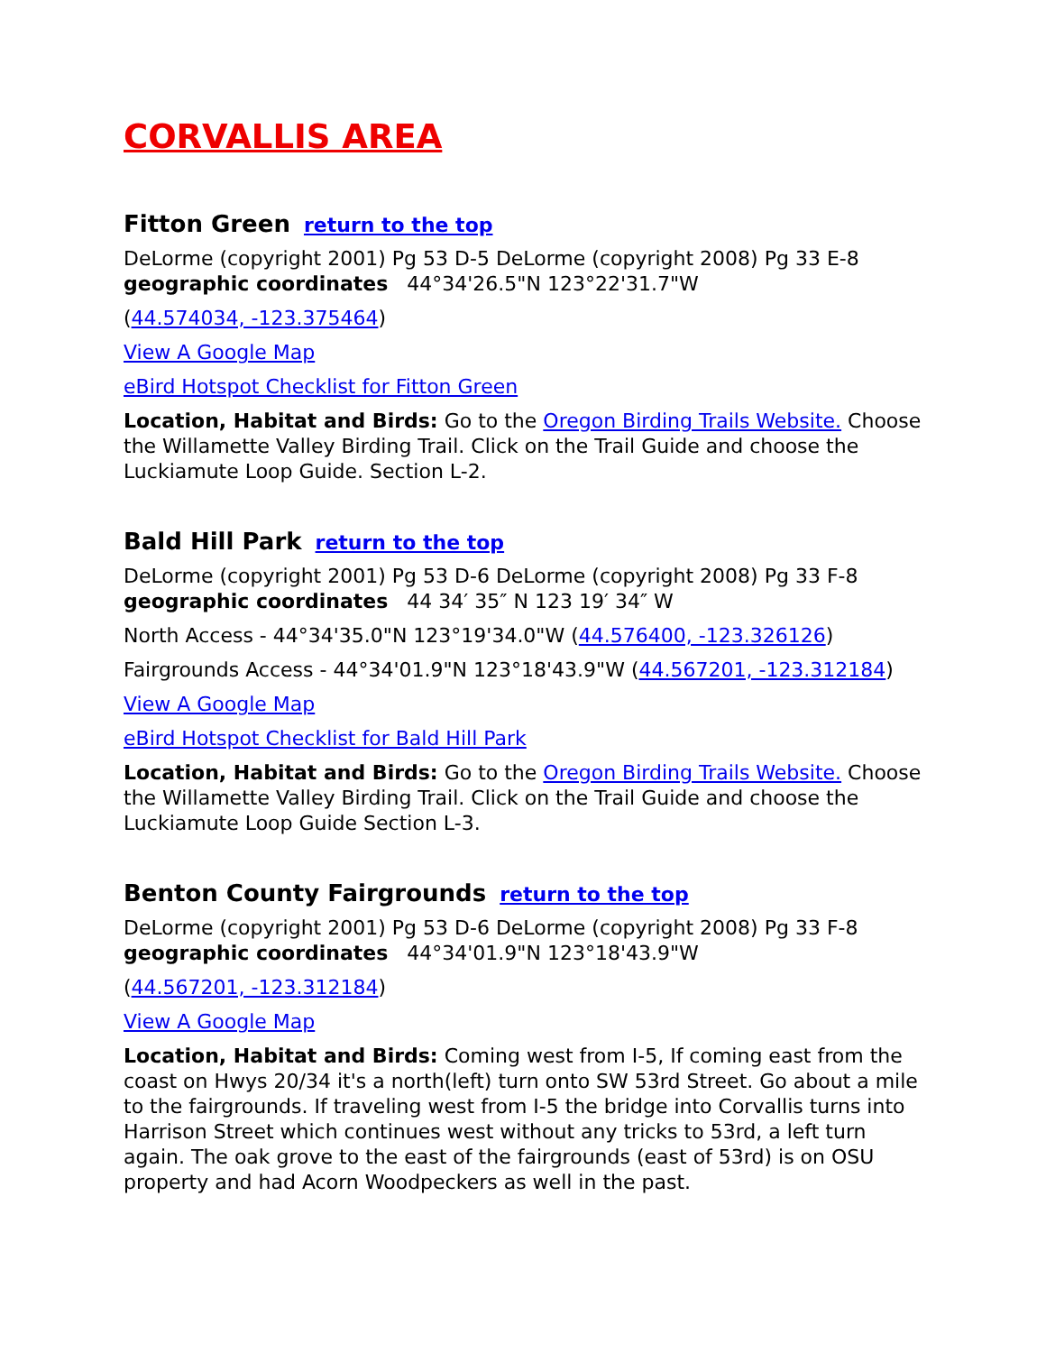CORVALLIS AREA
Fitton Green return to the top
DeLorme (copyright 2001) Pg 53 D-5 DeLorme (copyright 2008) Pg 33 E-8 geographic coordinates 44°34'26.5"N 123°22'31.7"W
(44.574034, -123.375464)
View A Google Map
eBird Hotspot Checklist for Fitton Green
Location, Habitat and Birds: Go to the Oregon Birding Trails Website. Choose the Willamette Valley Birding Trail. Click on the Trail Guide and choose the Luckiamute Loop Guide. Section L-2.
Bald Hill Park return to the top
DeLorme (copyright 2001) Pg 53 D-6 DeLorme (copyright 2008) Pg 33 F-8 geographic coordinates 44 34′ 35″ N 123 19′ 34″ W
North Access - 44°34'35.0"N 123°19'34.0"W (44.576400, -123.326126)
Fairgrounds Access - 44°34'01.9"N 123°18'43.9"W (44.567201, -123.312184)
View A Google Map
eBird Hotspot Checklist for Bald Hill Park
Location, Habitat and Birds: Go to the Oregon Birding Trails Website. Choose the Willamette Valley Birding Trail. Click on the Trail Guide and choose the Luckiamute Loop Guide Section L-3.
Benton County Fairgrounds return to the top
DeLorme (copyright 2001) Pg 53 D-6 DeLorme (copyright 2008) Pg 33 F-8 geographic coordinates 44°34'01.9"N 123°18'43.9"W
(44.567201, -123.312184)
View A Google Map
Location, Habitat and Birds: Coming west from I-5, If coming east from the coast on Hwys 20/34 it's a north(left) turn onto SW 53rd Street. Go about a mile to the fairgrounds. If traveling west from I-5 the bridge into Corvallis turns into Harrison Street which continues west without any tricks to 53rd, a left turn again. The oak grove to the east of the fairgrounds (east of 53rd) is on OSU property and had Acorn Woodpeckers as well in the past.